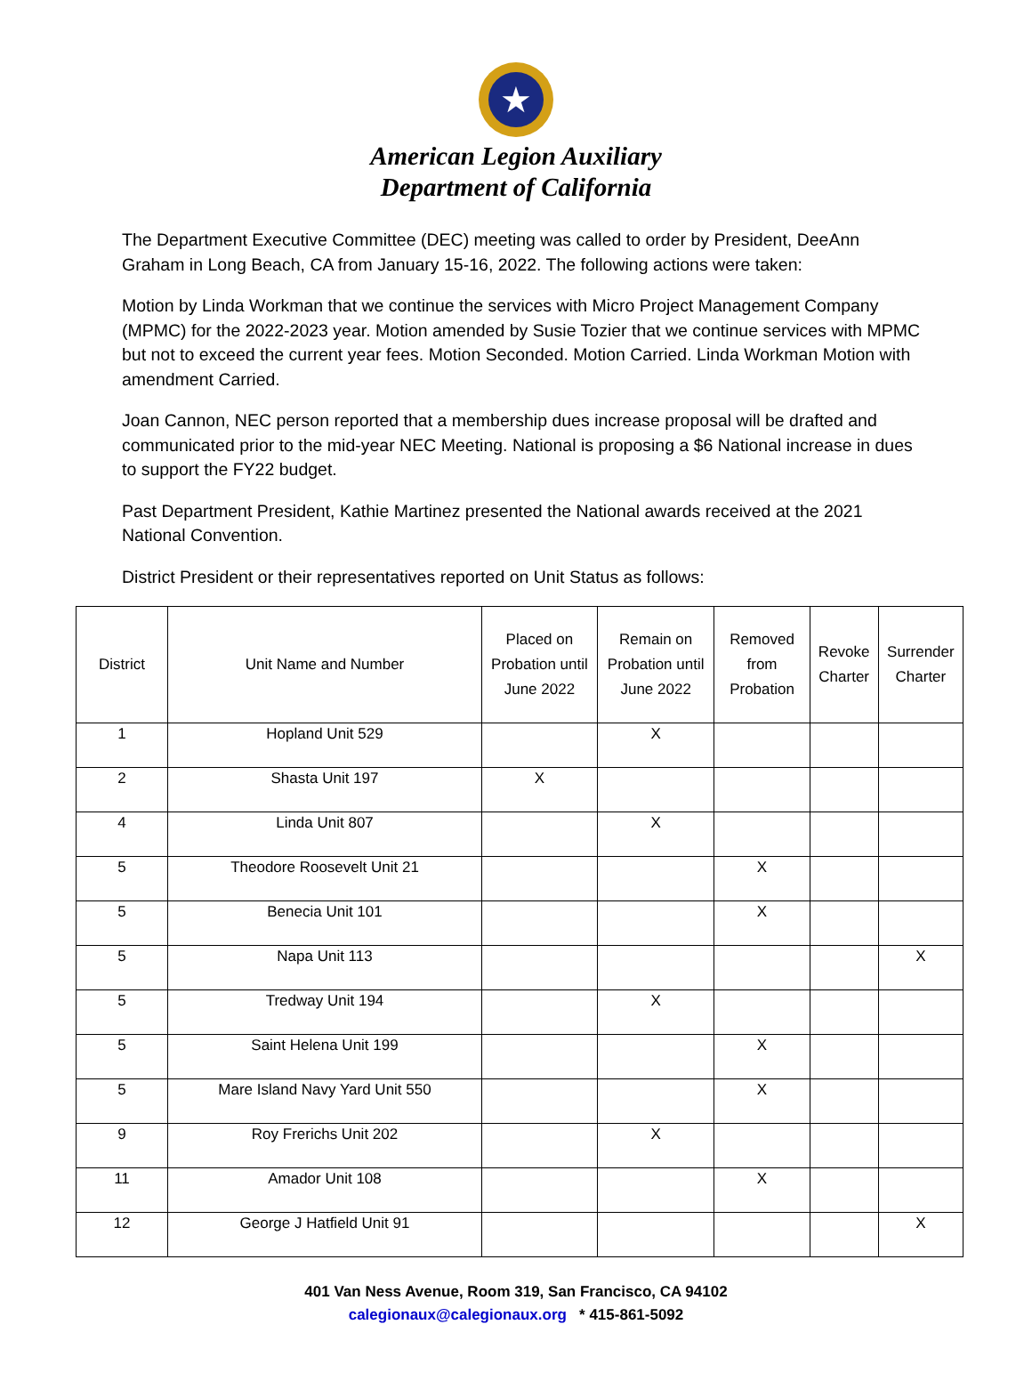★
American Legion Auxiliary
Department of California
The Department Executive Committee (DEC) meeting was called to order by President, DeeAnn Graham in Long Beach, CA from January 15-16, 2022. The following actions were taken:
Motion by Linda Workman that we continue the services with Micro Project Management Company (MPMC) for the 2022-2023 year. Motion amended by Susie Tozier that we continue services with MPMC but not to exceed the current year fees. Motion Seconded. Motion Carried. Linda Workman Motion with amendment Carried.
Joan Cannon, NEC person reported that a membership dues increase proposal will be drafted and communicated prior to the mid-year NEC Meeting. National is proposing a $6 National increase in dues to support the FY22 budget.
Past Department President, Kathie Martinez presented the National awards received at the 2021 National Convention.
District President or their representatives reported on Unit Status as follows:
| District | Unit Name and Number | Placed on Probation until June 2022 | Remain on Probation until June 2022 | Removed from Probation | Revoke Charter | Surrender Charter |
| --- | --- | --- | --- | --- | --- | --- |
| 1 | Hopland Unit 529 | | X | | | |
| 2 | Shasta Unit 197 | X | | | | |
| 4 | Linda Unit 807 | | X | | | |
| 5 | Theodore Roosevelt Unit 21 | | | X | | |
| 5 | Benecia Unit 101 | | | X | | |
| 5 | Napa Unit 113 | | | | | X |
| 5 | Tredway Unit 194 | | X | | | |
| 5 | Saint Helena Unit 199 | | | X | | |
| 5 | Mare Island Navy Yard Unit 550 | | | X | | |
| 9 | Roy Frerichs Unit 202 | | X | | | |
| 11 | Amador Unit 108 | | | X | | |
| 12 | George J Hatfield Unit 91 | | | | | X |
401 Van Ness Avenue, Room 319, San Francisco, CA 94102
calegionaux@calegionaux.org * 415-861-5092